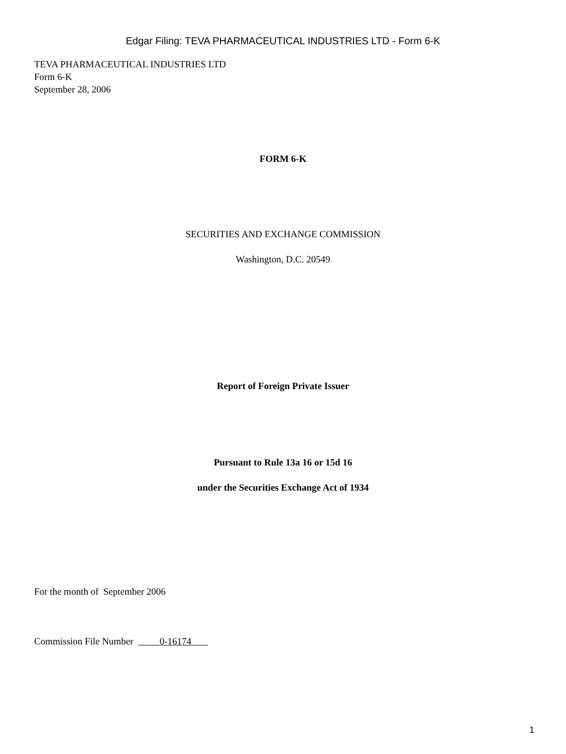Edgar Filing: TEVA PHARMACEUTICAL INDUSTRIES LTD - Form 6-K
TEVA PHARMACEUTICAL INDUSTRIES LTD
Form 6-K
September 28, 2006
FORM 6-K
SECURITIES AND EXCHANGE COMMISSION
Washington, D.C. 20549
Report of Foreign Private Issuer
Pursuant to Rule 13a 16 or 15d 16
under the Securities Exchange Act of 1934
For the month of September 2006
Commission File Number 0-16174
1